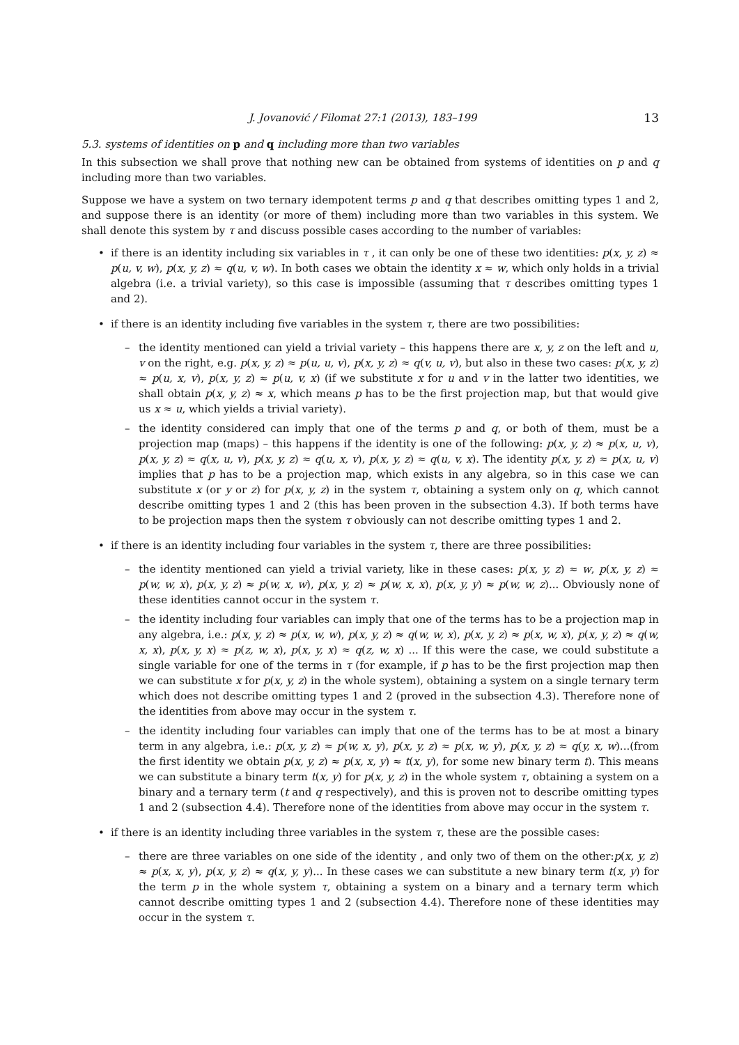J. Jovanović / Filomat 27:1 (2013), 183–199 13
5.3. systems of identities on p and q including more than two variables
In this subsection we shall prove that nothing new can be obtained from systems of identities on p and q including more than two variables.
Suppose we have a system on two ternary idempotent terms p and q that describes omitting types 1 and 2, and suppose there is an identity (or more of them) including more than two variables in this system. We shall denote this system by τ and discuss possible cases according to the number of variables:
if there is an identity including six variables in τ , it can only be one of these two identities: p(x, y, z) ≈ p(u, v, w), p(x, y, z) ≈ q(u, v, w). In both cases we obtain the identity x ≈ w, which only holds in a trivial algebra (i.e. a trivial variety), so this case is impossible (assuming that τ describes omitting types 1 and 2).
if there is an identity including five variables in the system τ, there are two possibilities:
the identity mentioned can yield a trivial variety – this happens there are x, y, z on the left and u, v on the right, e.g. p(x, y, z) ≈ p(u, u, v), p(x, y, z) ≈ q(v, u, v), but also in these two cases: p(x, y, z) ≈ p(u, x, v), p(x, y, z) ≈ p(u, v, x) (if we substitute x for u and v in the latter two identities, we shall obtain p(x, y, z) ≈ x, which means p has to be the first projection map, but that would give us x ≈ u, which yields a trivial variety).
the identity considered can imply that one of the terms p and q, or both of them, must be a projection map (maps) – this happens if the identity is one of the following: p(x, y, z) ≈ p(x, u, v), p(x, y, z) ≈ q(x, u, v), p(x, y, z) ≈ q(u, x, v), p(x, y, z) ≈ q(u, v, x). The identity p(x, y, z) ≈ p(x, u, v) implies that p has to be a projection map, which exists in any algebra, so in this case we can substitute x (or y or z) for p(x, y, z) in the system τ, obtaining a system only on q, which cannot describe omitting types 1 and 2 (this has been proven in the subsection 4.3). If both terms have to be projection maps then the system τ obviously can not describe omitting types 1 and 2.
if there is an identity including four variables in the system τ, there are three possibilities:
the identity mentioned can yield a trivial variety, like in these cases: p(x, y, z) ≈ w, p(x, y, z) ≈ p(w, w, x), p(x, y, z) ≈ p(w, x, w), p(x, y, z) ≈ p(w, x, x), p(x, y, y) ≈ p(w, w, z)... Obviously none of these identities cannot occur in the system τ.
the identity including four variables can imply that one of the terms has to be a projection map in any algebra, i.e.: p(x, y, z) ≈ p(x, w, w), p(x, y, z) ≈ q(w, w, x), p(x, y, z) ≈ p(x, w, x), p(x, y, z) ≈ q(w, x, x), p(x, y, x) ≈ p(z, w, x), p(x, y, x) ≈ q(z, w, x) ... If this were the case, we could substitute a single variable for one of the terms in τ (for example, if p has to be the first projection map then we can substitute x for p(x, y, z) in the whole system), obtaining a system on a single ternary term which does not describe omitting types 1 and 2 (proved in the subsection 4.3). Therefore none of the identities from above may occur in the system τ.
the identity including four variables can imply that one of the terms has to be at most a binary term in any algebra, i.e.: p(x, y, z) ≈ p(w, x, y), p(x, y, z) ≈ p(x, w, y), p(x, y, z) ≈ q(y, x, w)...(from the first identity we obtain p(x, y, z) ≈ p(x, x, y) ≈ t(x, y), for some new binary term t). This means we can substitute a binary term t(x, y) for p(x, y, z) in the whole system τ, obtaining a system on a binary and a ternary term (t and q respectively), and this is proven not to describe omitting types 1 and 2 (subsection 4.4). Therefore none of the identities from above may occur in the system τ.
if there is an identity including three variables in the system τ, these are the possible cases:
there are three variables on one side of the identity , and only two of them on the other:p(x, y, z) ≈ p(x, x, y), p(x, y, z) ≈ q(x, y, y)... In these cases we can substitute a new binary term t(x, y) for the term p in the whole system τ, obtaining a system on a binary and a ternary term which cannot describe omitting types 1 and 2 (subsection 4.4). Therefore none of these identities may occur in the system τ.